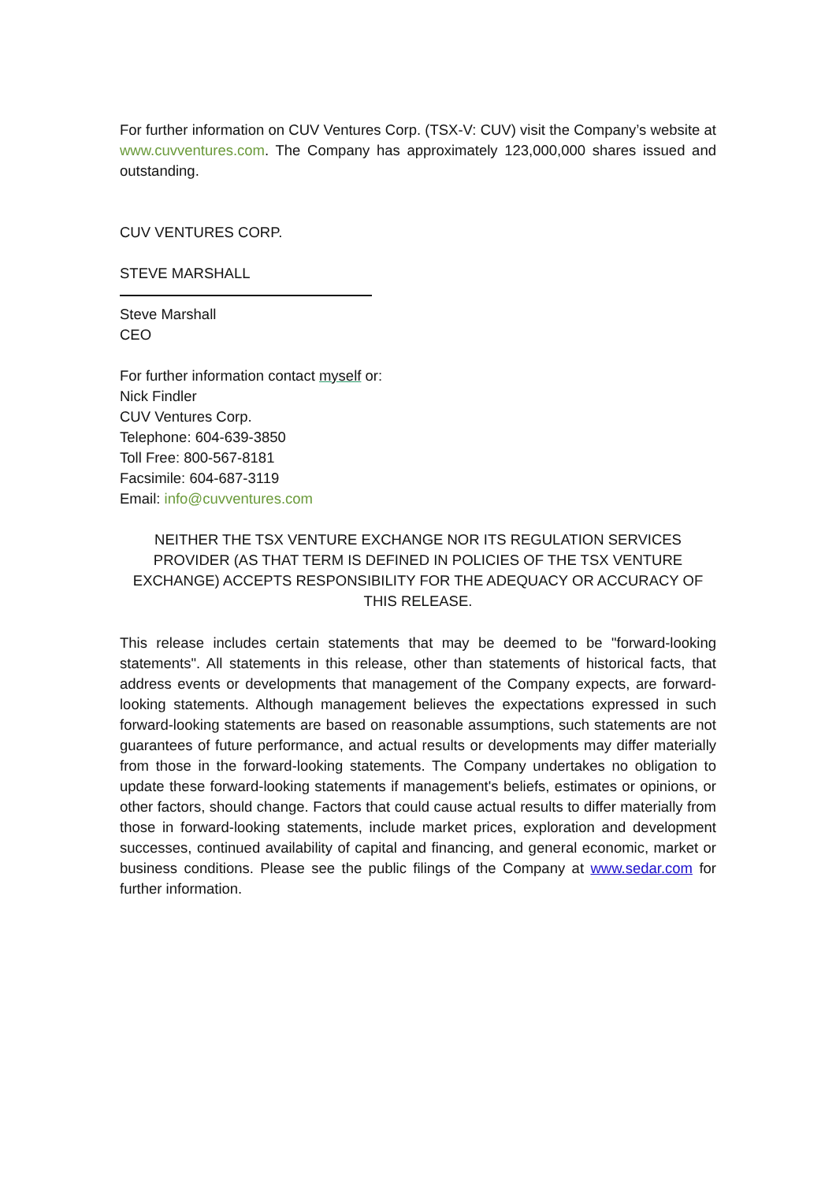For further information on CUV Ventures Corp. (TSX-V: CUV) visit the Company’s website at www.cuvventures.com. The Company has approximately 123,000,000 shares issued and outstanding.
CUV VENTURES CORP.
STEVE MARSHALL
Steve Marshall
CEO
For further information contact myself or:
Nick Findler
CUV Ventures Corp.
Telephone: 604-639-3850
Toll Free: 800-567-8181
Facsimile: 604-687-3119
Email: info@cuvventures.com
NEITHER THE TSX VENTURE EXCHANGE NOR ITS REGULATION SERVICES PROVIDER (AS THAT TERM IS DEFINED IN POLICIES OF THE TSX VENTURE EXCHANGE) ACCEPTS RESPONSIBILITY FOR THE ADEQUACY OR ACCURACY OF THIS RELEASE.
This release includes certain statements that may be deemed to be "forward-looking statements". All statements in this release, other than statements of historical facts, that address events or developments that management of the Company expects, are forward-looking statements. Although management believes the expectations expressed in such forward-looking statements are based on reasonable assumptions, such statements are not guarantees of future performance, and actual results or developments may differ materially from those in the forward-looking statements. The Company undertakes no obligation to update these forward-looking statements if management's beliefs, estimates or opinions, or other factors, should change. Factors that could cause actual results to differ materially from those in forward-looking statements, include market prices, exploration and development successes, continued availability of capital and financing, and general economic, market or business conditions. Please see the public filings of the Company at www.sedar.com for further information.